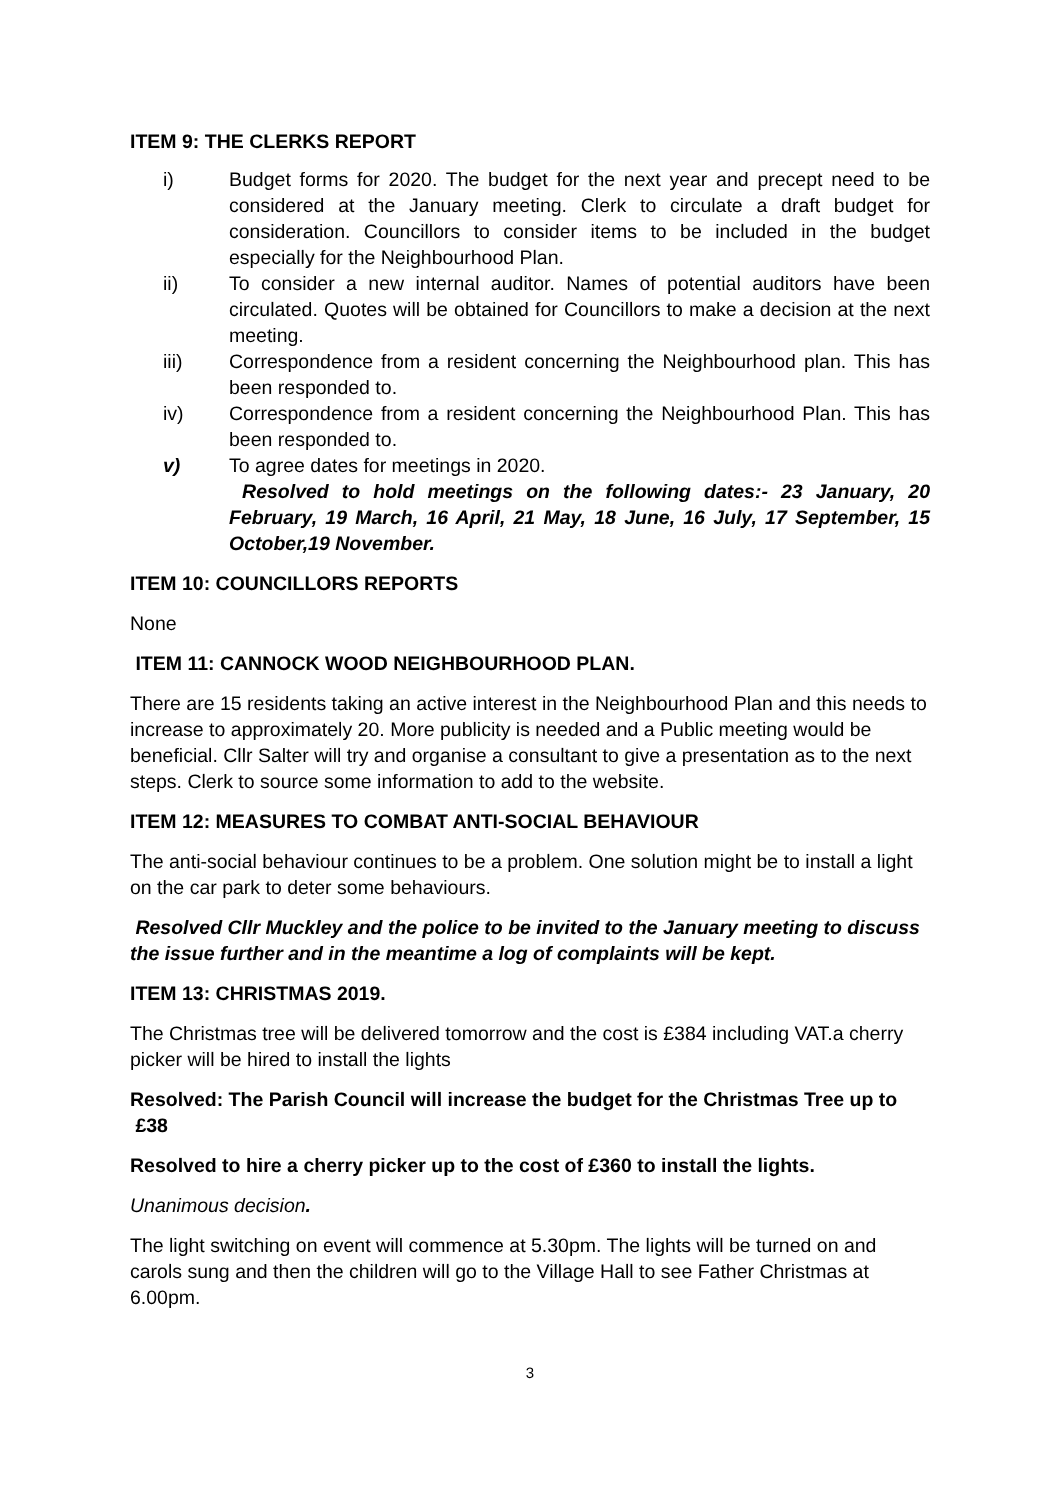ITEM 9: THE CLERKS REPORT
i) Budget forms for 2020. The budget for the next year and precept need to be considered at the January meeting. Clerk to circulate a draft budget for consideration. Councillors to consider items to be included in the budget especially for the Neighbourhood Plan.
ii) To consider a new internal auditor. Names of potential auditors have been circulated. Quotes will be obtained for Councillors to make a decision at the next meeting.
iii) Correspondence from a resident concerning the Neighbourhood plan. This has been responded to.
iv) Correspondence from a resident concerning the Neighbourhood Plan. This has been responded to.
v) To agree dates for meetings in 2020.
Resolved to hold meetings on the following dates:- 23 January, 20 February, 19 March, 16 April, 21 May, 18 June, 16 July, 17 September, 15 October,19 November.
ITEM 10: COUNCILLORS REPORTS
None
ITEM 11: CANNOCK WOOD NEIGHBOURHOOD PLAN.
There are 15 residents taking an active interest in the Neighbourhood Plan and this needs to increase to approximately 20. More publicity is needed and a Public meeting would be beneficial. Cllr Salter will try and organise a consultant to give a presentation as to the next steps. Clerk to source some information to add to the website.
ITEM 12: MEASURES TO COMBAT ANTI-SOCIAL BEHAVIOUR
The anti-social behaviour continues to be a problem. One solution might be to install a light on the car park to deter some behaviours.
Resolved Cllr Muckley and the police to be invited to the January meeting to discuss the issue further and in the meantime a log of complaints will be kept.
ITEM 13: CHRISTMAS 2019.
The Christmas tree will be delivered tomorrow and the cost is £384 including VAT.a cherry picker will be hired to install the lights
Resolved: The Parish Council will increase the budget for the Christmas Tree up to £38
Resolved to hire a cherry picker up to the cost of £360 to install the lights.
Unanimous decision.
The light switching on event will commence at 5.30pm. The lights will be turned on and carols sung and then the children will go to the Village Hall to see Father Christmas at 6.00pm.
3